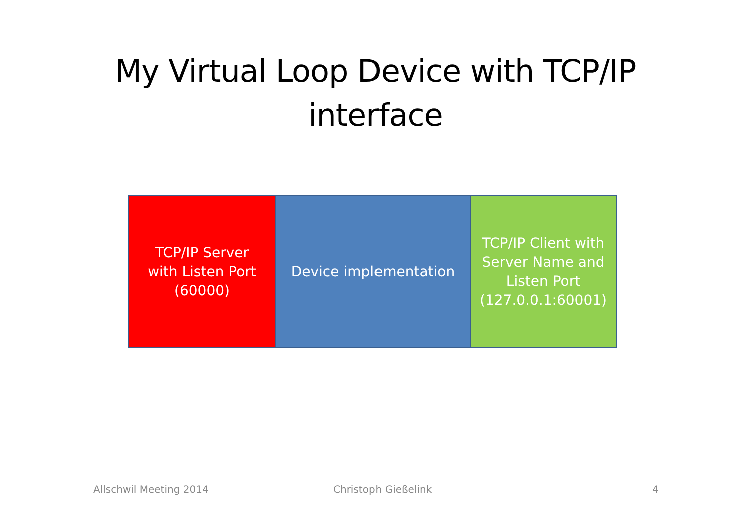My Virtual Loop Device with TCP/IP interface
TCP/IP Server
with Listen Port
(60000)
Device implementation TCP/IP Client with
Server Name and
Listen Port
(127.0.0.1:60001)
Allschwil Meeting 2014 Christoph Gießelink 4